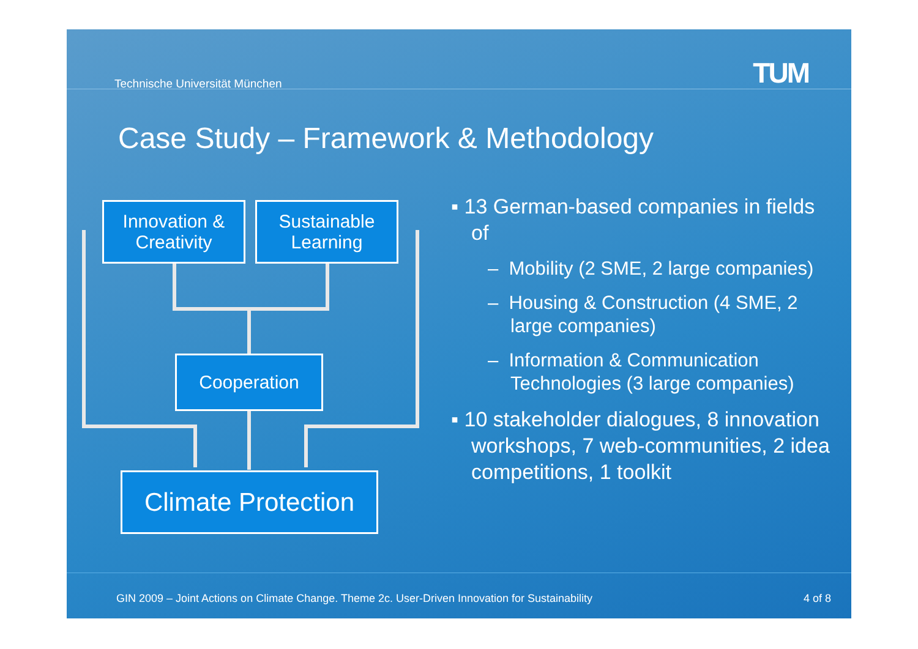Technische Universität München TUM
Case Study – Framework & Methodology
Innovation &
Creativity
Sustainable
Learning
Cooperation
Climate Protection
▪ 13 German-based companies in fields of
– Mobility (2 SME, 2 large companies)
– Housing & Construction (4 SME, 2 large companies)
– Information & Communication Technologies (3 large companies)
▪ 10 stakeholder dialogues, 8 innovation workshops, 7 web-communities, 2 idea competitions, 1 toolkit
GIN 2009 – Joint Actions on Climate Change. Theme 2c. User-Driven Innovation for Sustainability
4 of 8